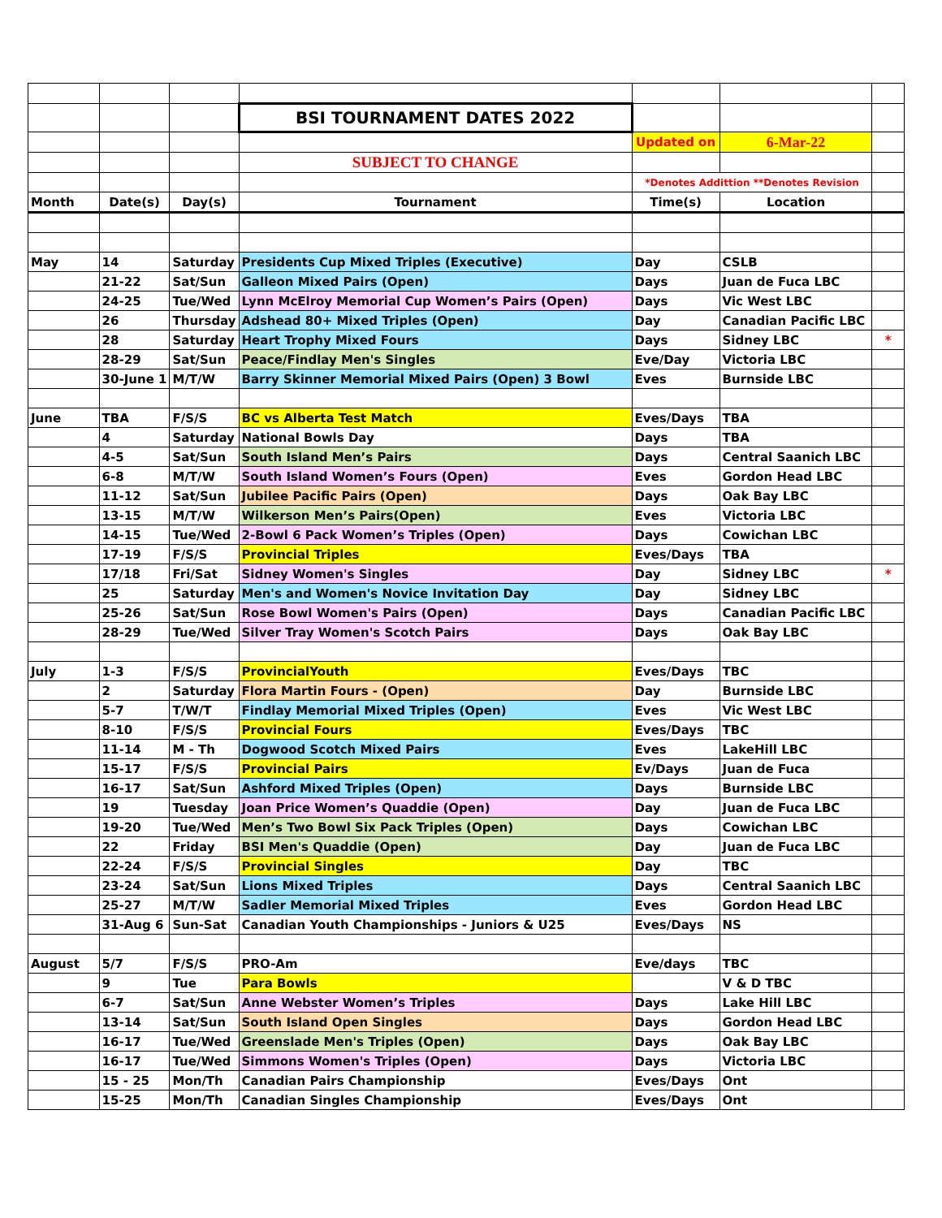| | | | BSI TOURNAMENT DATES 2022 | | | |
| | | | | Updated on | 6-Mar-22 | |
| | | | SUBJECT TO CHANGE | | | |
| | | | | *Denotes Addittion **Denotes Revision | | |
| Month | Date(s) | Day(s) | Tournament | Time(s) | Location | |
| May | 14 | Saturday | Presidents Cup Mixed Triples (Executive) | Day | CSLB | |
| | 21-22 | Sat/Sun | Galleon Mixed Pairs (Open) | Days | Juan de Fuca LBC | |
| | 24-25 | Tue/Wed | Lynn McElroy Memorial Cup Women’s Pairs (Open) | Days | Vic West LBC | |
| | 26 | Thursday | Adshead 80+ Mixed Triples (Open) | Day | Canadian Pacific LBC | |
| | 28 | Saturday | Heart Trophy Mixed Fours | Days | Sidney LBC | * |
| | 28-29 | Sat/Sun | Peace/Findlay Men's Singles | Eve/Day | Victoria LBC | |
| | 30-June 1 | M/T/W | Barry Skinner Memorial Mixed Pairs (Open) 3 Bowl | Eves | Burnside LBC | |
| June | TBA | F/S/S | BC vs Alberta Test Match | Eves/Days | TBA | |
| | 4 | Saturday | National Bowls Day | Days | TBA | |
| | 4-5 | Sat/Sun | South Island Men’s Pairs | Days | Central Saanich LBC | |
| | 6-8 | M/T/W | South Island Women’s Fours (Open) | Eves | Gordon Head LBC | |
| | 11-12 | Sat/Sun | Jubilee Pacific Pairs (Open) | Days | Oak Bay LBC | |
| | 13-15 | M/T/W | Wilkerson Men’s Pairs(Open) | Eves | Victoria LBC | |
| | 14-15 | Tue/Wed | 2-Bowl 6 Pack Women’s Triples (Open) | Days | Cowichan LBC | |
| | 17-19 | F/S/S | Provincial Triples | Eves/Days | TBA | |
| | 17/18 | Fri/Sat | Sidney Women's Singles | Day | Sidney LBC | * |
| | 25 | Saturday | Men's and Women's Novice Invitation Day | Day | Sidney LBC | |
| | 25-26 | Sat/Sun | Rose Bowl Women's Pairs (Open) | Days | Canadian Pacific LBC | |
| | 28-29 | Tue/Wed | Silver Tray Women's Scotch Pairs | Days | Oak Bay LBC | |
| July | 1-3 | F/S/S | ProvincialYouth | Eves/Days | TBC | |
| | 2 | Saturday | Flora Martin Fours - (Open) | Day | Burnside LBC | |
| | 5-7 | T/W/T | Findlay Memorial Mixed Triples (Open) | Eves | Vic West LBC | |
| | 8-10 | F/S/S | Provincial Fours | Eves/Days | TBC | |
| | 11-14 | M - Th | Dogwood Scotch Mixed Pairs | Eves | LakeHill LBC | |
| | 15-17 | F/S/S | Provincial Pairs | Ev/Days | Juan de Fuca | |
| | 16-17 | Sat/Sun | Ashford Mixed Triples (Open) | Days | Burnside LBC | |
| | 19 | Tuesday | Joan Price Women’s Quaddie (Open) | Day | Juan de Fuca LBC | |
| | 19-20 | Tue/Wed | Men’s Two Bowl Six Pack Triples (Open) | Days | Cowichan LBC | |
| | 22 | Friday | BSI Men's Quaddie (Open) | Day | Juan de Fuca LBC | |
| | 22-24 | F/S/S | Provincial Singles | Day | TBC | |
| | 23-24 | Sat/Sun | Lions Mixed Triples | Days | Central Saanich LBC | |
| | 25-27 | M/T/W | Sadler Memorial Mixed Triples | Eves | Gordon Head LBC | |
| | 31-Aug 6 | Sun-Sat | Canadian Youth Championships - Juniors & U25 | Eves/Days | NS | |
| August | 5/7 | F/S/S | PRO-Am | Eve/days | TBC | |
| | 9 | Tue | Para Bowls | | V & D TBC | |
| | 6-7 | Sat/Sun | Anne Webster Women’s Triples | Days | Lake Hill LBC | |
| | 13-14 | Sat/Sun | South Island Open Singles | Days | Gordon Head LBC | |
| | 16-17 | Tue/Wed | Greenslade Men's Triples (Open) | Days | Oak Bay LBC | |
| | 16-17 | Tue/Wed | Simmons Women's Triples (Open) | Days | Victoria LBC | |
| | 15 - 25 | Mon/Th | Canadian Pairs Championship | Eves/Days | Ont | |
| | 15-25 | Mon/Th | Canadian Singles Championship | Eves/Days | Ont | |